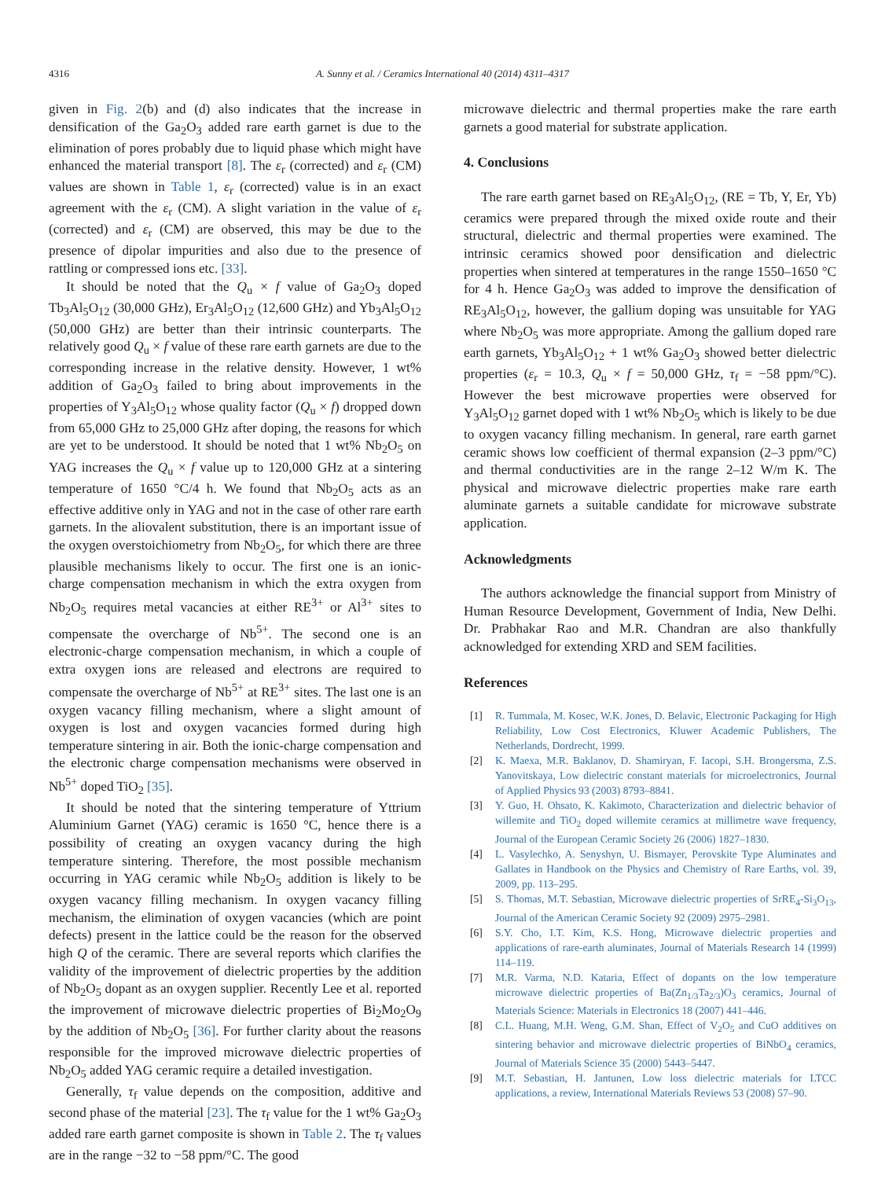4316 A. Sunny et al. / Ceramics International 40 (2014) 4311–4317
given in Fig. 2(b) and (d) also indicates that the increase in densification of the Ga<sub>2</sub>O<sub>3</sub> added rare earth garnet is due to the elimination of pores probably due to liquid phase which might have enhanced the material transport [8]. The ε<sub>r</sub> (corrected) and ε<sub>r</sub> (CM) values are shown in Table 1, ε<sub>r</sub> (corrected) value is in an exact agreement with the ε<sub>r</sub> (CM). A slight variation in the value of ε<sub>r</sub> (corrected) and ε<sub>r</sub> (CM) are observed, this may be due to the presence of dipolar impurities and also due to the presence of rattling or compressed ions etc. [33].
It should be noted that the Q<sub>u</sub> × f value of Ga<sub>2</sub>O<sub>3</sub> doped Tb<sub>3</sub>Al<sub>5</sub>O<sub>12</sub> (30,000 GHz), Er<sub>3</sub>Al<sub>5</sub>O<sub>12</sub> (12,600 GHz) and Yb<sub>3</sub>Al<sub>5</sub>O<sub>12</sub> (50,000 GHz) are better than their intrinsic counterparts. The relatively good Q<sub>u</sub> × f value of these rare earth garnets are due to the corresponding increase in the relative density. However, 1 wt% addition of Ga<sub>2</sub>O<sub>3</sub> failed to bring about improvements in the properties of Y<sub>3</sub>Al<sub>5</sub>O<sub>12</sub> whose quality factor (Q<sub>u</sub> × f) dropped down from 65,000 GHz to 25,000 GHz after doping, the reasons for which are yet to be understood. It should be noted that 1 wt% Nb<sub>2</sub>O<sub>5</sub> on YAG increases the Q<sub>u</sub> × f value up to 120,000 GHz at a sintering temperature of 1650 °C/4 h. We found that Nb<sub>2</sub>O<sub>5</sub> acts as an effective additive only in YAG and not in the case of other rare earth garnets. In the aliovalent substitution, there is an important issue of the oxygen overstoichiometry from Nb<sub>2</sub>O<sub>5</sub>, for which there are three plausible mechanisms likely to occur. The first one is an ionic-charge compensation mechanism in which the extra oxygen from Nb<sub>2</sub>O<sub>5</sub> requires metal vacancies at either RE<sup>3+</sup> or Al<sup>3+</sup> sites to compensate the overcharge of Nb<sup>5+</sup>. The second one is an electronic-charge compensation mechanism, in which a couple of extra oxygen ions are released and electrons are required to compensate the overcharge of Nb<sup>5+</sup> at RE<sup>3+</sup> sites. The last one is an oxygen vacancy filling mechanism, where a slight amount of oxygen is lost and oxygen vacancies formed during high temperature sintering in air. Both the ionic-charge compensation and the electronic charge compensation mechanisms were observed in Nb<sup>5+</sup> doped TiO<sub>2</sub> [35].
It should be noted that the sintering temperature of Yttrium Aluminium Garnet (YAG) ceramic is 1650 °C, hence there is a possibility of creating an oxygen vacancy during the high temperature sintering. Therefore, the most possible mechanism occurring in YAG ceramic while Nb<sub>2</sub>O<sub>5</sub> addition is likely to be oxygen vacancy filling mechanism. In oxygen vacancy filling mechanism, the elimination of oxygen vacancies (which are point defects) present in the lattice could be the reason for the observed high Q of the ceramic. There are several reports which clarifies the validity of the improvement of dielectric properties by the addition of Nb<sub>2</sub>O<sub>5</sub> dopant as an oxygen supplier. Recently Lee et al. reported the improvement of microwave dielectric properties of Bi<sub>2</sub>Mo<sub>2</sub>O<sub>9</sub> by the addition of Nb<sub>2</sub>O<sub>5</sub> [36]. For further clarity about the reasons responsible for the improved microwave dielectric properties of Nb<sub>2</sub>O<sub>5</sub> added YAG ceramic require a detailed investigation.
Generally, τ<sub>f</sub> value depends on the composition, additive and second phase of the material [23]. The τ<sub>f</sub> value for the 1 wt% Ga<sub>2</sub>O<sub>3</sub> added rare earth garnet composite is shown in Table 2. The τ<sub>f</sub> values are in the range −32 to −58 ppm/°C. The good
microwave dielectric and thermal properties make the rare earth garnets a good material for substrate application.
4. Conclusions
The rare earth garnet based on RE<sub>3</sub>Al<sub>5</sub>O<sub>12</sub>, (RE = Tb, Y, Er, Yb) ceramics were prepared through the mixed oxide route and their structural, dielectric and thermal properties were examined. The intrinsic ceramics showed poor densification and dielectric properties when sintered at temperatures in the range 1550–1650 °C for 4 h. Hence Ga<sub>2</sub>O<sub>3</sub> was added to improve the densification of RE<sub>3</sub>Al<sub>5</sub>O<sub>12</sub>, however, the gallium doping was unsuitable for YAG where Nb<sub>2</sub>O<sub>5</sub> was more appropriate. Among the gallium doped rare earth garnets, Yb<sub>3</sub>Al<sub>5</sub>O<sub>12</sub> + 1 wt% Ga<sub>2</sub>O<sub>3</sub> showed better dielectric properties (ε<sub>r</sub> = 10.3, Q<sub>u</sub> × f = 50,000 GHz, τ<sub>f</sub> = −58 ppm/°C). However the best microwave properties were observed for Y<sub>3</sub>Al<sub>5</sub>O<sub>12</sub> garnet doped with 1 wt% Nb<sub>2</sub>O<sub>5</sub> which is likely to be due to oxygen vacancy filling mechanism. In general, rare earth garnet ceramic shows low coefficient of thermal expansion (2–3 ppm/°C) and thermal conductivities are in the range 2–12 W/m K. The physical and microwave dielectric properties make rare earth aluminate garnets a suitable candidate for microwave substrate application.
Acknowledgments
The authors acknowledge the financial support from Ministry of Human Resource Development, Government of India, New Delhi. Dr. Prabhakar Rao and M.R. Chandran are also thankfully acknowledged for extending XRD and SEM facilities.
References
[1] R. Tummala, M. Kosec, W.K. Jones, D. Belavic, Electronic Packaging for High Reliability, Low Cost Electronics, Kluwer Academic Publishers, The Netherlands, Dordrecht, 1999.
[2] K. Maexa, M.R. Baklanov, D. Shamiryan, F. Iacopi, S.H. Brongersma, Z.S. Yanovitskaya, Low dielectric constant materials for microelectronics, Journal of Applied Physics 93 (2003) 8793–8841.
[3] Y. Guo, H. Ohsato, K. Kakimoto, Characterization and dielectric behavior of willemite and TiO<sub>2</sub> doped willemite ceramics at millimetre wave frequency, Journal of the European Ceramic Society 26 (2006) 1827–1830.
[4] L. Vasylechko, A. Senyshyn, U. Bismayer, Perovskite Type Aluminates and Gallates in Handbook on the Physics and Chemistry of Rare Earths, vol. 39, 2009, pp. 113–295.
[5] S. Thomas, M.T. Sebastian, Microwave dielectric properties of SrRE<sub>4</sub>-Si<sub>3</sub>O<sub>13</sub>, Journal of the American Ceramic Society 92 (2009) 2975–2981.
[6] S.Y. Cho, I.T. Kim, K.S. Hong, Microwave dielectric properties and applications of rare-earth aluminates, Journal of Materials Research 14 (1999) 114–119.
[7] M.R. Varma, N.D. Kataria, Effect of dopants on the low temperature microwave dielectric properties of Ba(Zn<sub>1/3</sub>Ta<sub>2/3</sub>)O<sub>3</sub> ceramics, Journal of Materials Science: Materials in Electronics 18 (2007) 441–446.
[8] C.L. Huang, M.H. Weng, G.M. Shan, Effect of V<sub>2</sub>O<sub>5</sub> and CuO additives on sintering behavior and microwave dielectric properties of BiNbO<sub>4</sub> ceramics, Journal of Materials Science 35 (2000) 5443–5447.
[9] M.T. Sebastian, H. Jantunen, Low loss dielectric materials for LTCC applications, a review, International Materials Reviews 53 (2008) 57–90.